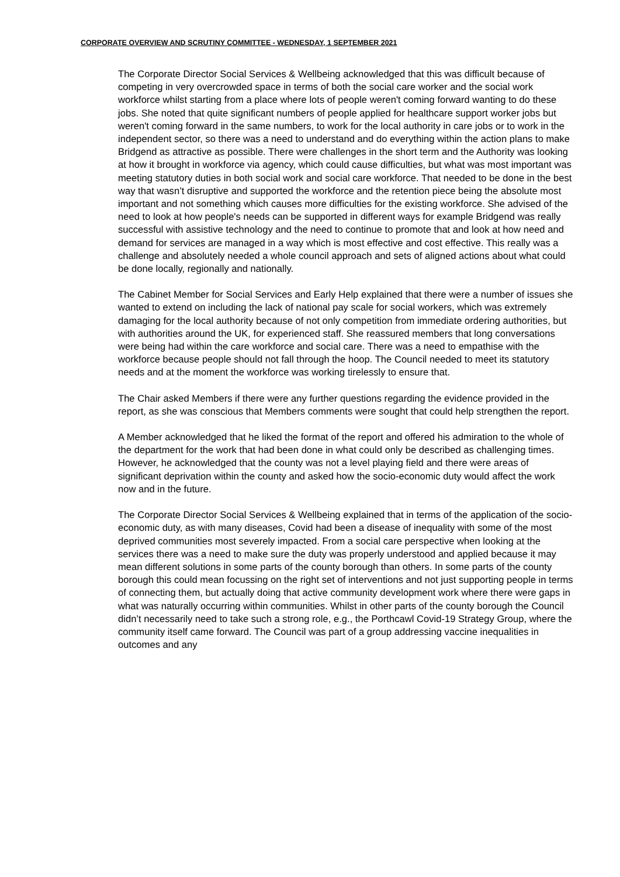CORPORATE OVERVIEW AND SCRUTINY COMMITTEE - WEDNESDAY, 1 SEPTEMBER 2021
The Corporate Director Social Services & Wellbeing acknowledged that this was difficult because of competing in very overcrowded space in terms of both the social care worker and the social work workforce whilst starting from a place where lots of people weren't coming forward wanting to do these jobs. She noted that quite significant numbers of people applied for healthcare support worker jobs but weren't coming forward in the same numbers, to work for the local authority in care jobs or to work in the independent sector, so there was a need to understand and do everything within the action plans to make Bridgend as attractive as possible. There were challenges in the short term and the Authority was looking at how it brought in workforce via agency, which could cause difficulties, but what was most important was meeting statutory duties in both social work and social care workforce. That needed to be done in the best way that wasn’t disruptive and supported the workforce and the retention piece being the absolute most important and not something which causes more difficulties for the existing workforce. She advised of the need to look at how people's needs can be supported in different ways for example Bridgend was really successful with assistive technology and the need to continue to promote that and look at how need and demand for services are managed in a way which is most effective and cost effective. This really was a challenge and absolutely needed a whole council approach and sets of aligned actions about what could be done locally, regionally and nationally.
The Cabinet Member for Social Services and Early Help explained that there were a number of issues she wanted to extend on including the lack of national pay scale for social workers, which was extremely damaging for the local authority because of not only competition from immediate ordering authorities, but with authorities around the UK, for experienced staff. She reassured members that long conversations were being had within the care workforce and social care. There was a need to empathise with the workforce because people should not fall through the hoop. The Council needed to meet its statutory needs and at the moment the workforce was working tirelessly to ensure that.
The Chair asked Members if there were any further questions regarding the evidence provided in the report, as she was conscious that Members comments were sought that could help strengthen the report.
A Member acknowledged that he liked the format of the report and offered his admiration to the whole of the department for the work that had been done in what could only be described as challenging times. However, he acknowledged that the county was not a level playing field and there were areas of significant deprivation within the county and asked how the socio-economic duty would affect the work now and in the future.
The Corporate Director Social Services & Wellbeing explained that in terms of the application of the socio-economic duty, as with many diseases, Covid had been a disease of inequality with some of the most deprived communities most severely impacted. From a social care perspective when looking at the services there was a need to make sure the duty was properly understood and applied because it may mean different solutions in some parts of the county borough than others. In some parts of the county borough this could mean focussing on the right set of interventions and not just supporting people in terms of connecting them, but actually doing that active community development work where there were gaps in what was naturally occurring within communities. Whilst in other parts of the county borough the Council didn’t necessarily need to take such a strong role, e.g., the Porthcawl Covid-19 Strategy Group, where the community itself came forward. The Council was part of a group addressing vaccine inequalities in outcomes and any